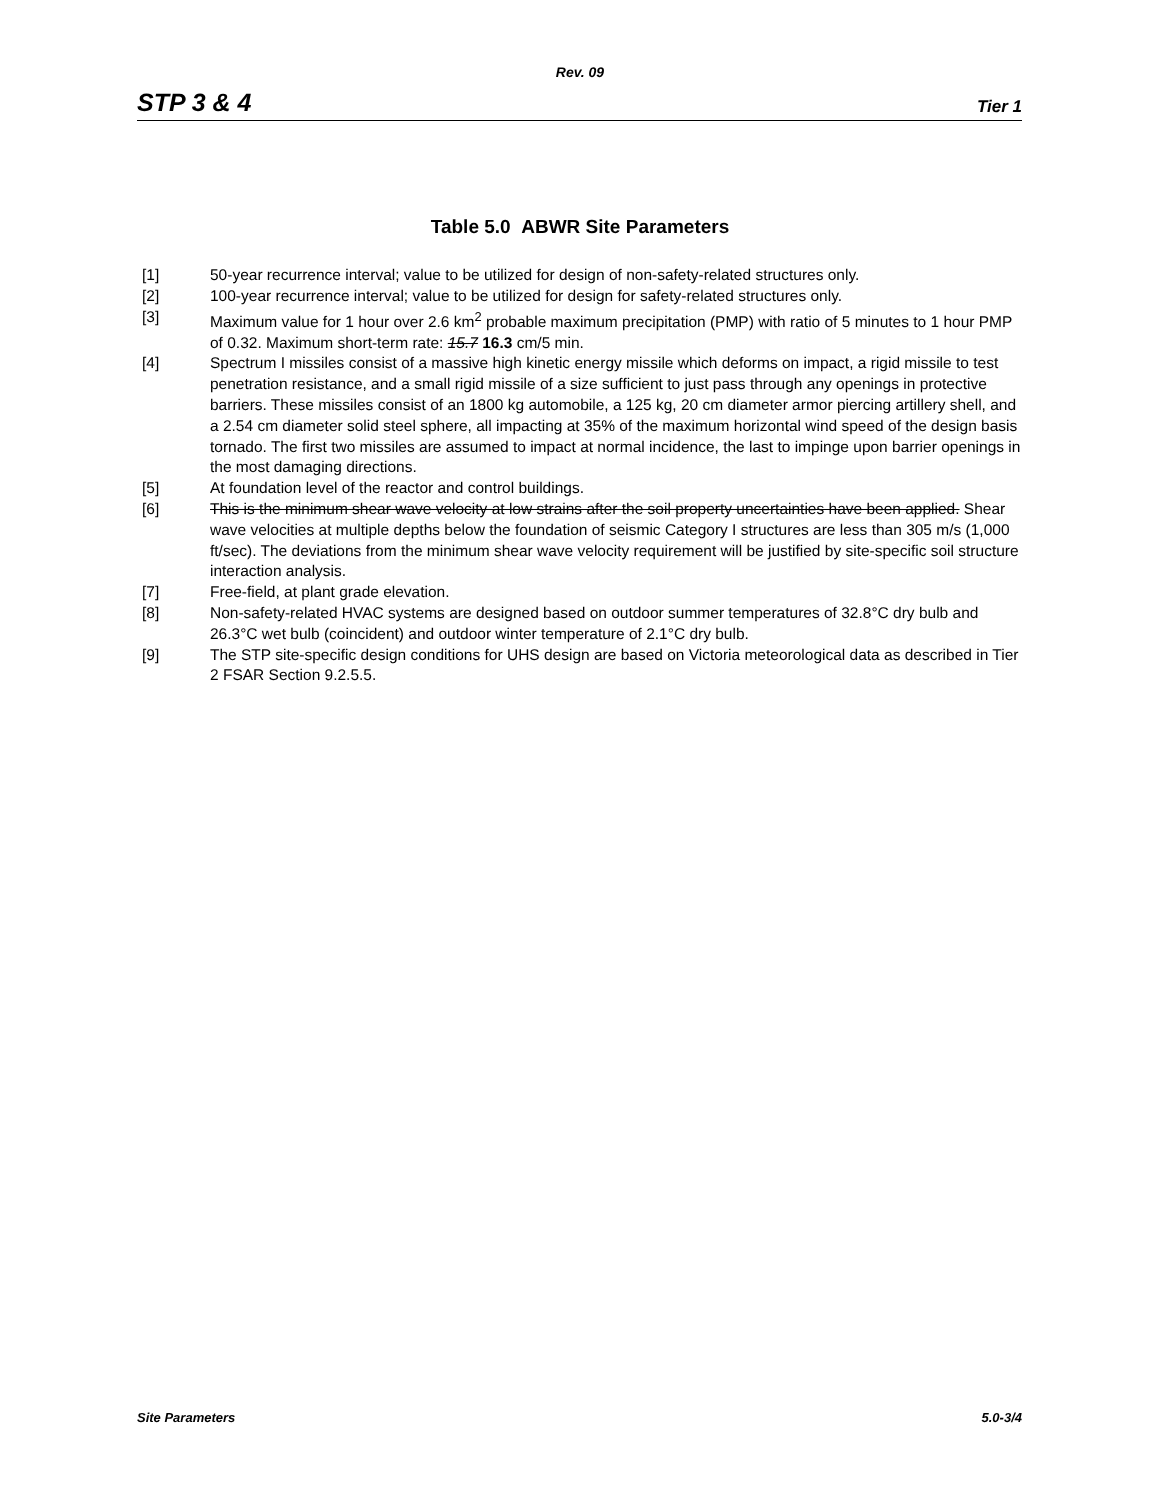Rev. 09
STP 3 & 4 Tier 1
Table 5.0 ABWR Site Parameters
[1] 50-year recurrence interval; value to be utilized for design of non-safety-related structures only.
[2] 100-year recurrence interval; value to be utilized for design for safety-related structures only.
[3] Maximum value for 1 hour over 2.6 km<sup>2</sup> probable maximum precipitation (PMP) with ratio of 5 minutes to 1 hour PMP of 0.32. Maximum short-term rate: 15.7 16.3 cm/5 min.
[4] Spectrum I missiles consist of a massive high kinetic energy missile which deforms on impact, a rigid missile to test penetration resistance, and a small rigid missile of a size sufficient to just pass through any openings in protective barriers. These missiles consist of an 1800 kg automobile, a 125 kg, 20 cm diameter armor piercing artillery shell, and a 2.54 cm diameter solid steel sphere, all impacting at 35% of the maximum horizontal wind speed of the design basis tornado. The first two missiles are assumed to impact at normal incidence, the last to impinge upon barrier openings in the most damaging directions.
[5] At foundation level of the reactor and control buildings.
[6] This is the minimum shear wave velocity at low strains after the soil property uncertainties have been applied. Shear wave velocities at multiple depths below the foundation of seismic Category I structures are less than 305 m/s (1,000 ft/sec). The deviations from the minimum shear wave velocity requirement will be justified by site-specific soil structure interaction analysis.
[7] Free-field, at plant grade elevation.
[8] Non-safety-related HVAC systems are designed based on outdoor summer temperatures of 32.8°C dry bulb and 26.3°C wet bulb (coincident) and outdoor winter temperature of 2.1°C dry bulb.
[9] The STP site-specific design conditions for UHS design are based on Victoria meteorological data as described in Tier 2 FSAR Section 9.2.5.5.
Site Parameters 5.0-3/4